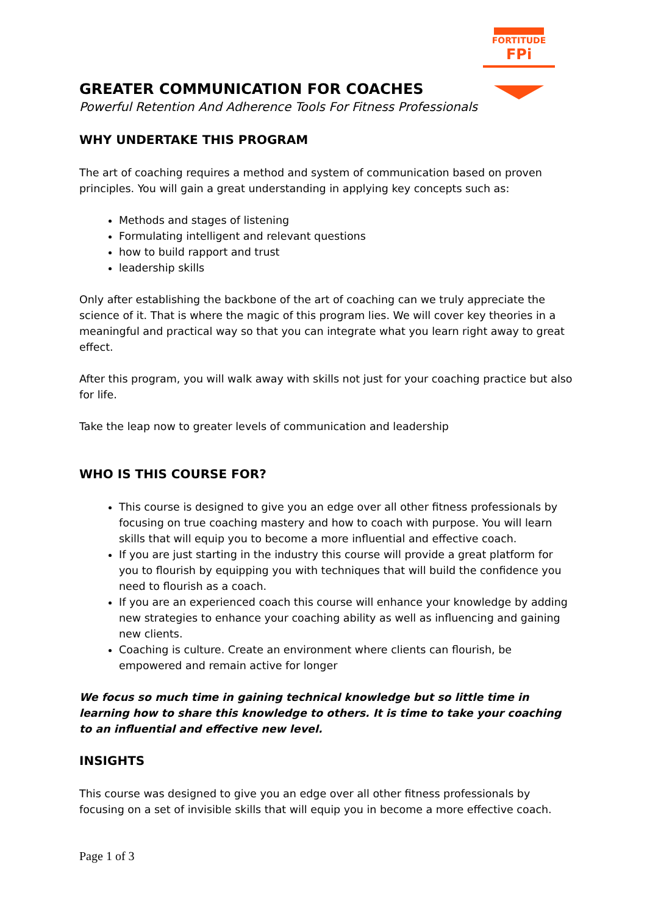FORTITUDE
FPi
GREATER COMMUNICATION FOR COACHES
Powerful Retention And Adherence Tools For Fitness Professionals
WHY UNDERTAKE THIS PROGRAM
The art of coaching requires a method and system of communication based on proven principles. You will gain a great understanding in applying key concepts such as:
Methods and stages of listening
Formulating intelligent and relevant questions
how to build rapport and trust
leadership skills
Only after establishing the backbone of the art of coaching can we truly appreciate the science of it. That is where the magic of this program lies. We will cover key theories in a meaningful and practical way so that you can integrate what you learn right away to great effect.
After this program, you will walk away with skills not just for your coaching practice but also for life.
Take the leap now to greater levels of communication and leadership
WHO IS THIS COURSE FOR?
This course is designed to give you an edge over all other fitness professionals by focusing on true coaching mastery and how to coach with purpose. You will learn skills that will equip you to become a more influential and effective coach.
If you are just starting in the industry this course will provide a great platform for you to flourish by equipping you with techniques that will build the confidence you need to flourish as a coach.
If you are an experienced coach this course will enhance your knowledge by adding new strategies to enhance your coaching ability as well as influencing and gaining new clients.
Coaching is culture. Create an environment where clients can flourish, be empowered and remain active for longer
We focus so much time in gaining technical knowledge but so little time in learning how to share this knowledge to others. It is time to take your coaching to an influential and effective new level.
INSIGHTS
This course was designed to give you an edge over all other fitness professionals by focusing on a set of invisible skills that will equip you in become a more effective coach.
Page 1 of 3